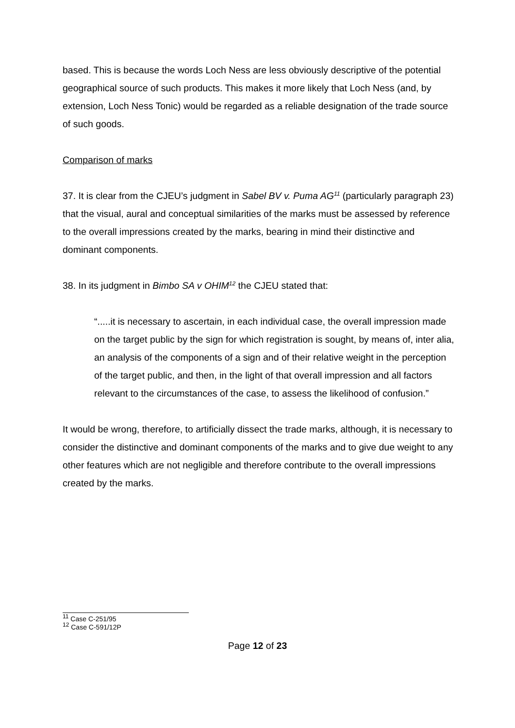based. This is because the words Loch Ness are less obviously descriptive of the potential geographical source of such products. This makes it more likely that Loch Ness (and, by extension, Loch Ness Tonic) would be regarded as a reliable designation of the trade source of such goods.
Comparison of marks
37. It is clear from the CJEU’s judgment in Sabel BV v. Puma AG<sup>11</sup> (particularly paragraph 23) that the visual, aural and conceptual similarities of the marks must be assessed by reference to the overall impressions created by the marks, bearing in mind their distinctive and dominant components.
38. In its judgment in Bimbo SA v OHIM<sup>12</sup> the CJEU stated that:
“.....it is necessary to ascertain, in each individual case, the overall impression made on the target public by the sign for which registration is sought, by means of, inter alia, an analysis of the components of a sign and of their relative weight in the perception of the target public, and then, in the light of that overall impression and all factors relevant to the circumstances of the case, to assess the likelihood of confusion.”
It would be wrong, therefore, to artificially dissect the trade marks, although, it is necessary to consider the distinctive and dominant components of the marks and to give due weight to any other features which are not negligible and therefore contribute to the overall impressions created by the marks.
<sup>11</sup> Case C-251/95
<sup>12</sup> Case C-591/12P
Page 12 of 23